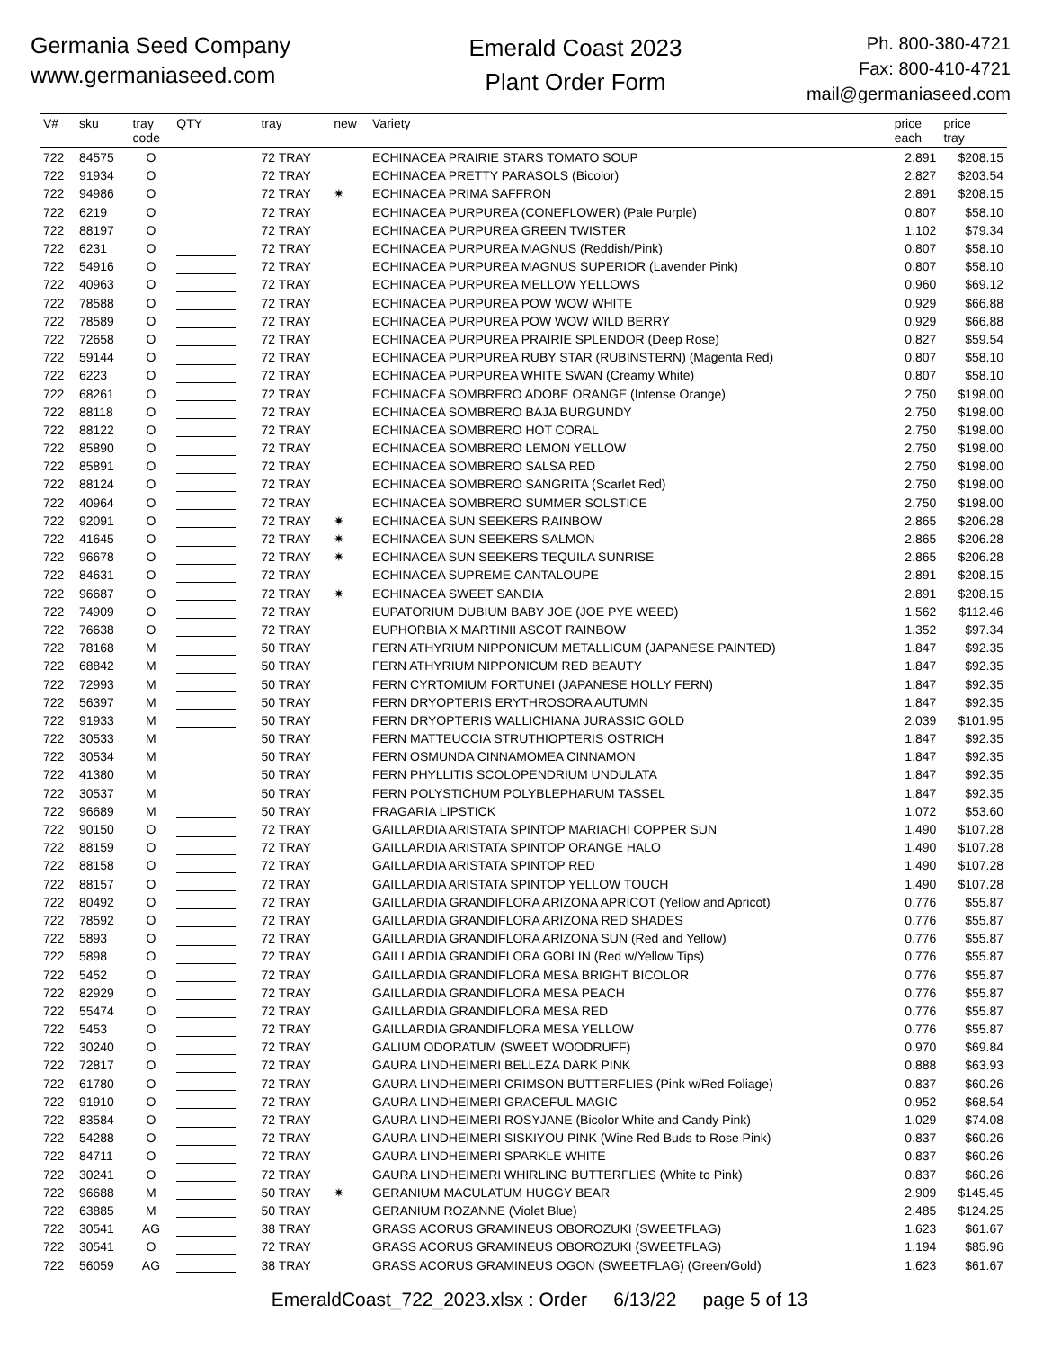Germania Seed Company
www.germaniaseed.com
Emerald Coast 2023
Plant Order Form
Ph. 800-380-4721
Fax: 800-410-4721
mail@germaniaseed.com
| V# | sku | tray code | QTY | tray | new | Variety | price each | price tray |
| --- | --- | --- | --- | --- | --- | --- | --- | --- |
| 722 | 84575 | O | | 72 TRAY | | ECHINACEA PRAIRIE STARS TOMATO SOUP | 2.891 | $208.15 |
| 722 | 91934 | O | | 72 TRAY | | ECHINACEA PRETTY PARASOLS (Bicolor) | 2.827 | $203.54 |
| 722 | 94986 | O | | 72 TRAY | ✷ | ECHINACEA PRIMA SAFFRON | 2.891 | $208.15 |
| 722 | 6219 | O | | 72 TRAY | | ECHINACEA PURPUREA (CONEFLOWER) (Pale Purple) | 0.807 | $58.10 |
| 722 | 88197 | O | | 72 TRAY | | ECHINACEA PURPUREA GREEN TWISTER | 1.102 | $79.34 |
| 722 | 6231 | O | | 72 TRAY | | ECHINACEA PURPUREA MAGNUS (Reddish/Pink) | 0.807 | $58.10 |
| 722 | 54916 | O | | 72 TRAY | | ECHINACEA PURPUREA MAGNUS SUPERIOR (Lavender Pink) | 0.807 | $58.10 |
| 722 | 40963 | O | | 72 TRAY | | ECHINACEA PURPUREA MELLOW YELLOWS | 0.960 | $69.12 |
| 722 | 78588 | O | | 72 TRAY | | ECHINACEA PURPUREA POW WOW WHITE | 0.929 | $66.88 |
| 722 | 78589 | O | | 72 TRAY | | ECHINACEA PURPUREA POW WOW WILD BERRY | 0.929 | $66.88 |
| 722 | 72658 | O | | 72 TRAY | | ECHINACEA PURPUREA PRAIRIE SPLENDOR (Deep Rose) | 0.827 | $59.54 |
| 722 | 59144 | O | | 72 TRAY | | ECHINACEA PURPUREA RUBY STAR (RUBINSTERN) (Magenta Red) | 0.807 | $58.10 |
| 722 | 6223 | O | | 72 TRAY | | ECHINACEA PURPUREA WHITE SWAN (Creamy White) | 0.807 | $58.10 |
| 722 | 68261 | O | | 72 TRAY | | ECHINACEA SOMBRERO ADOBE ORANGE (Intense Orange) | 2.750 | $198.00 |
| 722 | 88118 | O | | 72 TRAY | | ECHINACEA SOMBRERO BAJA BURGUNDY | 2.750 | $198.00 |
| 722 | 88122 | O | | 72 TRAY | | ECHINACEA SOMBRERO HOT CORAL | 2.750 | $198.00 |
| 722 | 85890 | O | | 72 TRAY | | ECHINACEA SOMBRERO LEMON YELLOW | 2.750 | $198.00 |
| 722 | 85891 | O | | 72 TRAY | | ECHINACEA SOMBRERO SALSA RED | 2.750 | $198.00 |
| 722 | 88124 | O | | 72 TRAY | | ECHINACEA SOMBRERO SANGRITA (Scarlet Red) | 2.750 | $198.00 |
| 722 | 40964 | O | | 72 TRAY | | ECHINACEA SOMBRERO SUMMER SOLSTICE | 2.750 | $198.00 |
| 722 | 92091 | O | | 72 TRAY | ✷ | ECHINACEA SUN SEEKERS RAINBOW | 2.865 | $206.28 |
| 722 | 41645 | O | | 72 TRAY | ✷ | ECHINACEA SUN SEEKERS SALMON | 2.865 | $206.28 |
| 722 | 96678 | O | | 72 TRAY | ✷ | ECHINACEA SUN SEEKERS TEQUILA SUNRISE | 2.865 | $206.28 |
| 722 | 84631 | O | | 72 TRAY | | ECHINACEA SUPREME CANTALOUPE | 2.891 | $208.15 |
| 722 | 96687 | O | | 72 TRAY | ✷ | ECHINACEA SWEET SANDIA | 2.891 | $208.15 |
| 722 | 74909 | O | | 72 TRAY | | EUPATORIUM DUBIUM BABY JOE (JOE PYE WEED) | 1.562 | $112.46 |
| 722 | 76638 | O | | 72 TRAY | | EUPHORBIA X MARTINII ASCOT RAINBOW | 1.352 | $97.34 |
| 722 | 78168 | M | | 50 TRAY | | FERN ATHYRIUM NIPPONICUM METALLICUM (JAPANESE PAINTED) | 1.847 | $92.35 |
| 722 | 68842 | M | | 50 TRAY | | FERN ATHYRIUM NIPPONICUM RED BEAUTY | 1.847 | $92.35 |
| 722 | 72993 | M | | 50 TRAY | | FERN CYRTOMIUM FORTUNEI (JAPANESE HOLLY FERN) | 1.847 | $92.35 |
| 722 | 56397 | M | | 50 TRAY | | FERN DRYOPTERIS ERYTHROSORA AUTUMN | 1.847 | $92.35 |
| 722 | 91933 | M | | 50 TRAY | | FERN DRYOPTERIS WALLICHIANA JURASSIC GOLD | 2.039 | $101.95 |
| 722 | 30533 | M | | 50 TRAY | | FERN MATTEUCCIA STRUTHIOPTERIS OSTRICH | 1.847 | $92.35 |
| 722 | 30534 | M | | 50 TRAY | | FERN OSMUNDA CINNAMOMEA CINNAMON | 1.847 | $92.35 |
| 722 | 41380 | M | | 50 TRAY | | FERN PHYLLITIS SCOLOPENDRIUM UNDULATA | 1.847 | $92.35 |
| 722 | 30537 | M | | 50 TRAY | | FERN POLYSTICHUM POLYBLEPHARUM TASSEL | 1.847 | $92.35 |
| 722 | 96689 | M | | 50 TRAY | | FRAGARIA LIPSTICK | 1.072 | $53.60 |
| 722 | 90150 | O | | 72 TRAY | | GAILLARDIA ARISTATA SPINTOP MARIACHI COPPER SUN | 1.490 | $107.28 |
| 722 | 88159 | O | | 72 TRAY | | GAILLARDIA ARISTATA SPINTOP ORANGE HALO | 1.490 | $107.28 |
| 722 | 88158 | O | | 72 TRAY | | GAILLARDIA ARISTATA SPINTOP RED | 1.490 | $107.28 |
| 722 | 88157 | O | | 72 TRAY | | GAILLARDIA ARISTATA SPINTOP YELLOW TOUCH | 1.490 | $107.28 |
| 722 | 80492 | O | | 72 TRAY | | GAILLARDIA GRANDIFLORA ARIZONA APRICOT (Yellow and Apricot) | 0.776 | $55.87 |
| 722 | 78592 | O | | 72 TRAY | | GAILLARDIA GRANDIFLORA ARIZONA RED SHADES | 0.776 | $55.87 |
| 722 | 5893 | O | | 72 TRAY | | GAILLARDIA GRANDIFLORA ARIZONA SUN (Red and Yellow) | 0.776 | $55.87 |
| 722 | 5898 | O | | 72 TRAY | | GAILLARDIA GRANDIFLORA GOBLIN (Red w/Yellow Tips) | 0.776 | $55.87 |
| 722 | 5452 | O | | 72 TRAY | | GAILLARDIA GRANDIFLORA MESA BRIGHT BICOLOR | 0.776 | $55.87 |
| 722 | 82929 | O | | 72 TRAY | | GAILLARDIA GRANDIFLORA MESA PEACH | 0.776 | $55.87 |
| 722 | 55474 | O | | 72 TRAY | | GAILLARDIA GRANDIFLORA MESA RED | 0.776 | $55.87 |
| 722 | 5453 | O | | 72 TRAY | | GAILLARDIA GRANDIFLORA MESA YELLOW | 0.776 | $55.87 |
| 722 | 30240 | O | | 72 TRAY | | GALIUM ODORATUM (SWEET WOODRUFF) | 0.970 | $69.84 |
| 722 | 72817 | O | | 72 TRAY | | GAURA LINDHEIMERI BELLEZA DARK PINK | 0.888 | $63.93 |
| 722 | 61780 | O | | 72 TRAY | | GAURA LINDHEIMERI CRIMSON BUTTERFLIES (Pink w/Red Foliage) | 0.837 | $60.26 |
| 722 | 91910 | O | | 72 TRAY | | GAURA LINDHEIMERI GRACEFUL MAGIC | 0.952 | $68.54 |
| 722 | 83584 | O | | 72 TRAY | | GAURA LINDHEIMERI ROSYJANE (Bicolor White and Candy Pink) | 1.029 | $74.08 |
| 722 | 54288 | O | | 72 TRAY | | GAURA LINDHEIMERI SISKIYOU PINK (Wine Red Buds to Rose Pink) | 0.837 | $60.26 |
| 722 | 84711 | O | | 72 TRAY | | GAURA LINDHEIMERI SPARKLE WHITE | 0.837 | $60.26 |
| 722 | 30241 | O | | 72 TRAY | | GAURA LINDHEIMERI WHIRLING BUTTERFLIES (White to Pink) | 0.837 | $60.26 |
| 722 | 96688 | M | | 50 TRAY | ✷ | GERANIUM MACULATUM HUGGY BEAR | 2.909 | $145.45 |
| 722 | 63885 | M | | 50 TRAY | | GERANIUM ROZANNE (Violet Blue) | 2.485 | $124.25 |
| 722 | 30541 | AG | | 38 TRAY | | GRASS ACORUS GRAMINEUS OBOROZUKI (SWEETFLAG) | 1.623 | $61.67 |
| 722 | 30541 | O | | 72 TRAY | | GRASS ACORUS GRAMINEUS OBOROZUKI (SWEETFLAG) | 1.194 | $85.96 |
| 722 | 56059 | AG | | 38 TRAY | | GRASS ACORUS GRAMINEUS OGON (SWEETFLAG) (Green/Gold) | 1.623 | $61.67 |
EmeraldCoast_722_2023.xlsx : Order 6/13/22 page 5 of 13